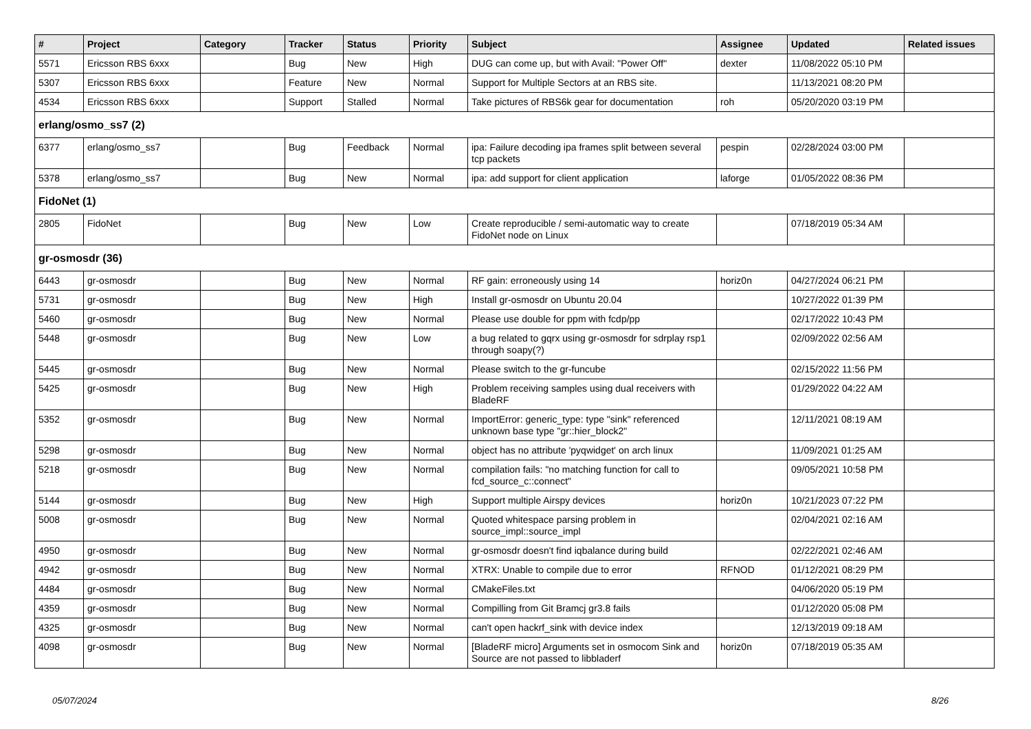| # | Project | Category | Tracker | Status | Priority | Subject | Assignee | Updated | Related issues |
| --- | --- | --- | --- | --- | --- | --- | --- | --- | --- |
| 5571 | Ericsson RBS 6xxx | | Bug | New | High | DUG can come up, but with Avail: "Power Off" | dexter | 11/08/2022 05:10 PM | |
| 5307 | Ericsson RBS 6xxx | | Feature | New | Normal | Support for Multiple Sectors at an RBS site. | | 11/13/2021 08:20 PM | |
| 4534 | Ericsson RBS 6xxx | | Support | Stalled | Normal | Take pictures of RBS6k gear for documentation | roh | 05/20/2020 03:19 PM | |
| erlang/osmo_ss7 (2) | | | | | | | | | |
| 6377 | erlang/osmo_ss7 | | Bug | Feedback | Normal | ipa: Failure decoding ipa frames split between several tcp packets | pespin | 02/28/2024 03:00 PM | |
| 5378 | erlang/osmo_ss7 | | Bug | New | Normal | ipa: add support for client application | laforge | 01/05/2022 08:36 PM | |
| FidoNet (1) | | | | | | | | | |
| 2805 | FidoNet | | Bug | New | Low | Create reproducible / semi-automatic way to create FidoNet node on Linux | | 07/18/2019 05:34 AM | |
| gr-osmosdr (36) | | | | | | | | | |
| 6443 | gr-osmosdr | | Bug | New | Normal | RF gain: erroneously using 14 | horiz0n | 04/27/2024 06:21 PM | |
| 5731 | gr-osmosdr | | Bug | New | High | Install gr-osmosdr on Ubuntu 20.04 | | 10/27/2022 01:39 PM | |
| 5460 | gr-osmosdr | | Bug | New | Normal | Please use double for ppm with fcdp/pp | | 02/17/2022 10:43 PM | |
| 5448 | gr-osmosdr | | Bug | New | Low | a bug related to gqrx using gr-osmosdr for sdrplay rsp1 through soapy(?) | | 02/09/2022 02:56 AM | |
| 5445 | gr-osmosdr | | Bug | New | Normal | Please switch to the gr-funcube | | 02/15/2022 11:56 PM | |
| 5425 | gr-osmosdr | | Bug | New | High | Problem receiving samples using dual receivers with BladeRF | | 01/29/2022 04:22 AM | |
| 5352 | gr-osmosdr | | Bug | New | Normal | ImportError: generic_type: type "sink" referenced unknown base type "gr::hier_block2" | | 12/11/2021 08:19 AM | |
| 5298 | gr-osmosdr | | Bug | New | Normal | object has no attribute 'pyqwidget' on arch linux | | 11/09/2021 01:25 AM | |
| 5218 | gr-osmosdr | | Bug | New | Normal | compilation fails: "no matching function for call to fcd_source_c::connect" | | 09/05/2021 10:58 PM | |
| 5144 | gr-osmosdr | | Bug | New | High | Support multiple Airspy devices | horiz0n | 10/21/2023 07:22 PM | |
| 5008 | gr-osmosdr | | Bug | New | Normal | Quoted whitespace parsing problem in source_impl::source_impl | | 02/04/2021 02:16 AM | |
| 4950 | gr-osmosdr | | Bug | New | Normal | gr-osmosdr doesn't find iqbalance during build | | 02/22/2021 02:46 AM | |
| 4942 | gr-osmosdr | | Bug | New | Normal | XTRX: Unable to compile due to error | RFNOD | 01/12/2021 08:29 PM | |
| 4484 | gr-osmosdr | | Bug | New | Normal | CMakeFiles.txt | | 04/06/2020 05:19 PM | |
| 4359 | gr-osmosdr | | Bug | New | Normal | Compilling from Git Bramcj gr3.8 fails | | 01/12/2020 05:08 PM | |
| 4325 | gr-osmosdr | | Bug | New | Normal | can't open hackrf_sink with device index | | 12/13/2019 09:18 AM | |
| 4098 | gr-osmosdr | | Bug | New | Normal | [BladeRF micro] Arguments set in osmocom Sink and Source are not passed to libbladerf | horiz0n | 07/18/2019 05:35 AM | |
05/07/2024 8/26